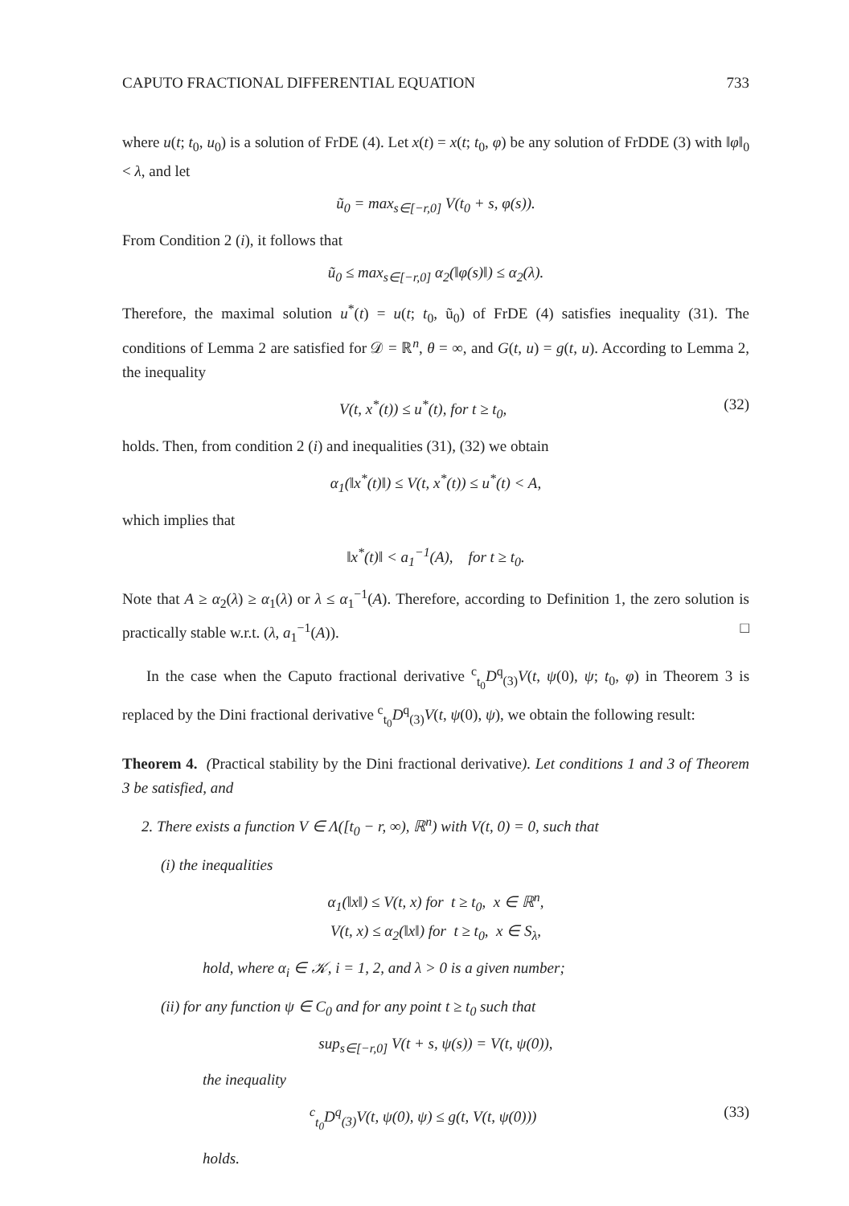CAPUTO FRACTIONAL DIFFERENTIAL EQUATION 733
where u(t; t<sub>0</sub>, u<sub>0</sub>) is a solution of FrDE (4). Let x(t) = x(t; t<sub>0</sub>, φ) be any solution of FrDDE (3) with ‖φ‖<sub>0</sub> < λ, and let
ũ<sub>0</sub> = max<sub>s∈[−r,0]</sub> V(t<sub>0</sub> + s, φ(s)).
From Condition 2 (i), it follows that
ũ<sub>0</sub> ≤ max<sub>s∈[−r,0]</sub> α<sub>2</sub>(‖φ(s)‖) ≤ α<sub>2</sub>(λ).
Therefore, the maximal solution u<sup>*</sup>(t) = u(t; t<sub>0</sub>, ũ<sub>0</sub>) of FrDE (4) satisfies inequality (31). The conditions of Lemma 2 are satisfied for 𝒟 = ℝ<sup>n</sup>, θ = ∞, and G(t, u) = g(t, u). According to Lemma 2, the inequality
V(t, x<sup>*</sup>(t)) ≤ u<sup>*</sup>(t), for t ≥ t<sub>0</sub>, (32)
holds. Then, from condition 2 (i) and inequalities (31), (32) we obtain
α<sub>1</sub>(‖x<sup>*</sup>(t)‖) ≤ V(t, x<sup>*</sup>(t)) ≤ u<sup>*</sup>(t) < A,
which implies that
‖x<sup>*</sup>(t)‖ < a<sub>1</sub><sup>−1</sup>(A), for t ≥ t<sub>0</sub>.
Note that A ≥ α<sub>2</sub>(λ) ≥ α<sub>1</sub>(λ) or λ ≤ α<sub>1</sub><sup>−1</sup>(A). Therefore, according to Definition 1, the zero solution is practically stable w.r.t. (λ, a<sub>1</sub><sup>−1</sup>(A)). □
In the case when the Caputo fractional derivative <sup>c</sup><sub>t<sub>0</sub></sub>D<sup>q</sup><sub>(3)</sub>V(t, ψ(0), ψ; t<sub>0</sub>, φ) in Theorem 3 is replaced by the Dini fractional derivative <sup>c</sup><sub>t<sub>0</sub></sub>D<sup>q</sup><sub>(3)</sub>V(t, ψ(0), ψ), we obtain the following result:
Theorem 4. (Practical stability by the Dini fractional derivative). Let conditions 1 and 3 of Theorem 3 be satisfied, and
2. There exists a function V ∈ Λ([t<sub>0</sub> − r, ∞), ℝ<sup>n</sup>) with V(t, 0) = 0, such that
(i) the inequalities
α<sub>1</sub>(‖x‖) ≤ V(t, x) for t ≥ t<sub>0</sub>, x ∈ ℝ<sup>n</sup>,
V(t, x) ≤ α<sub>2</sub>(‖x‖) for t ≥ t<sub>0</sub>, x ∈ S<sub>λ</sub>,
hold, where α<sub>i</sub> ∈ 𝒦, i = 1, 2, and λ > 0 is a given number;
(ii) for any function ψ ∈ C<sub>0</sub> and for any point t ≥ t<sub>0</sub> such that
sup<sub>s∈[−r,0]</sub> V(t + s, ψ(s)) = V(t, ψ(0)),
the inequality
<sup>c</sup> <sub>t<sub>0</sub></sub>D<sup>q</sup><sub>(3)</sub>V(t, ψ(0), ψ) ≤ g(t, V(t, ψ(0))) (33)
holds.